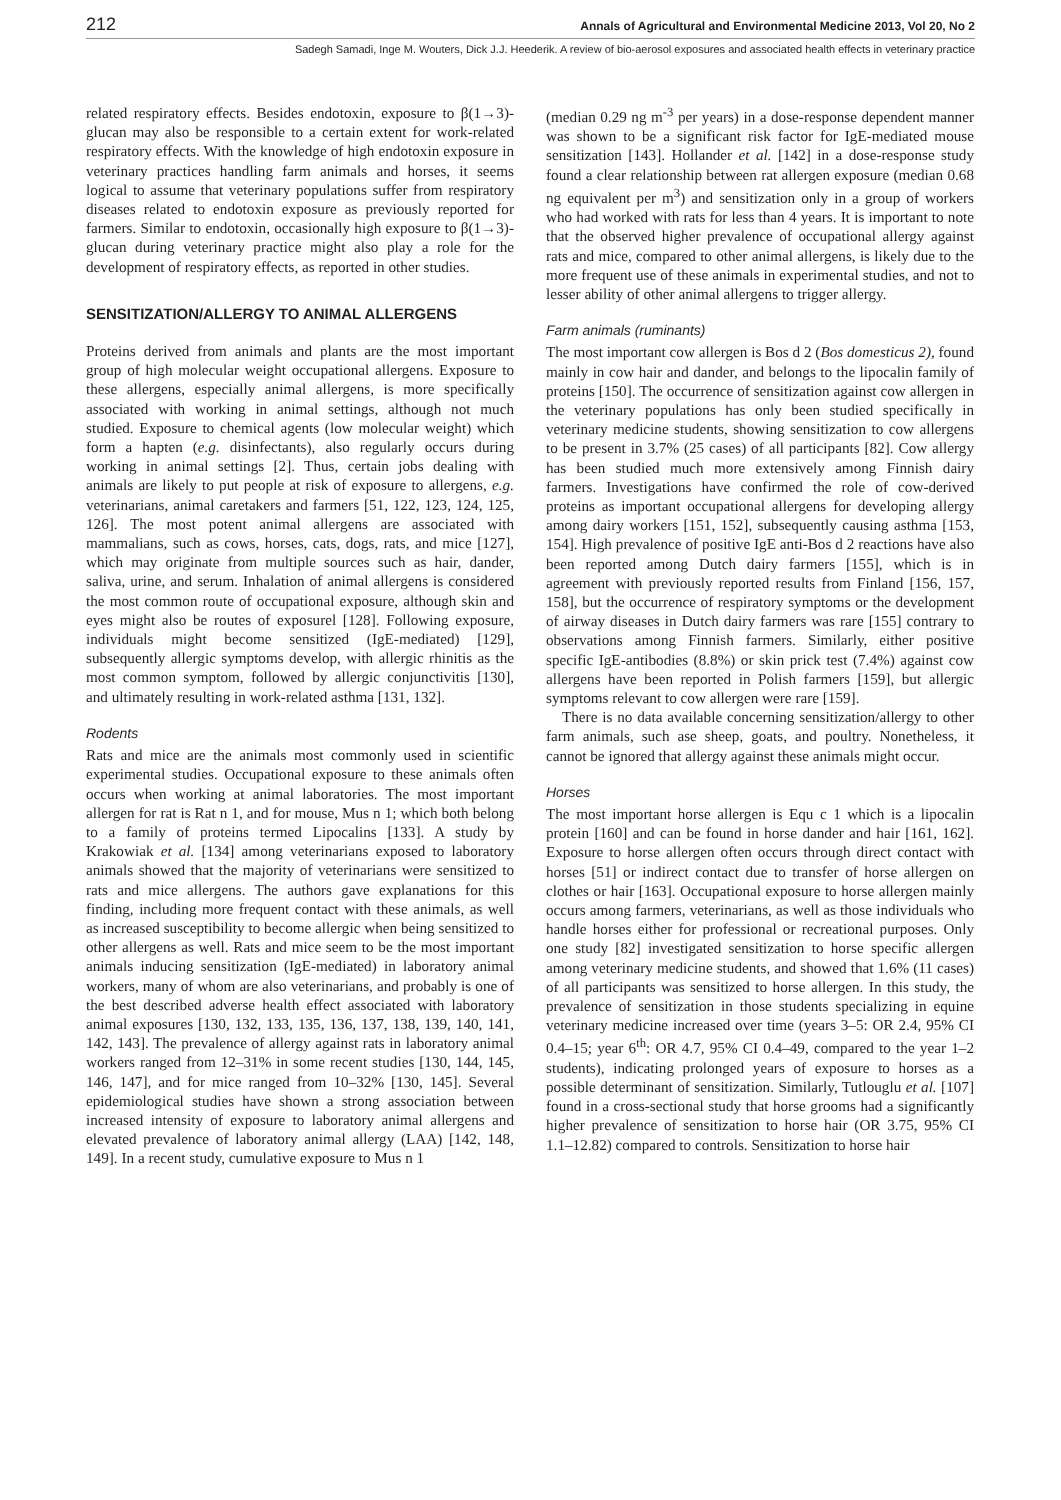212 Annals of Agricultural and Environmental Medicine 2013, Vol 20, No 2
Sadegh Samadi, Inge M. Wouters, Dick J.J. Heederik. A review of bio-aerosol exposures and associated health effects in veterinary practice
related respiratory effects. Besides endotoxin, exposure to β(1→3)-glucan may also be responsible to a certain extent for work-related respiratory effects. With the knowledge of high endotoxin exposure in veterinary practices handling farm animals and horses, it seems logical to assume that veterinary populations suffer from respiratory diseases related to endotoxin exposure as previously reported for farmers. Similar to endotoxin, occasionally high exposure to β(1→3)-glucan during veterinary practice might also play a role for the development of respiratory effects, as reported in other studies.
SENSITIZATION/ALLERGY TO ANIMAL ALLERGENS
Proteins derived from animals and plants are the most important group of high molecular weight occupational allergens. Exposure to these allergens, especially animal allergens, is more specifically associated with working in animal settings, although not much studied. Exposure to chemical agents (low molecular weight) which form a hapten (e.g. disinfectants), also regularly occurs during working in animal settings [2]. Thus, certain jobs dealing with animals are likely to put people at risk of exposure to allergens, e.g. veterinarians, animal caretakers and farmers [51, 122, 123, 124, 125, 126]. The most potent animal allergens are associated with mammalians, such as cows, horses, cats, dogs, rats, and mice [127], which may originate from multiple sources such as hair, dander, saliva, urine, and serum. Inhalation of animal allergens is considered the most common route of occupational exposure, although skin and eyes might also be routes of exposurel [128]. Following exposure, individuals might become sensitized (IgE-mediated) [129], subsequently allergic symptoms develop, with allergic rhinitis as the most common symptom, followed by allergic conjunctivitis [130], and ultimately resulting in work-related asthma [131, 132].
Rodents
Rats and mice are the animals most commonly used in scientific experimental studies. Occupational exposure to these animals often occurs when working at animal laboratories. The most important allergen for rat is Rat n 1, and for mouse, Mus n 1; which both belong to a family of proteins termed Lipocalins [133]. A study by Krakowiak et al. [134] among veterinarians exposed to laboratory animals showed that the majority of veterinarians were sensitized to rats and mice allergens. The authors gave explanations for this finding, including more frequent contact with these animals, as well as increased susceptibility to become allergic when being sensitized to other allergens as well. Rats and mice seem to be the most important animals inducing sensitization (IgE-mediated) in laboratory animal workers, many of whom are also veterinarians, and probably is one of the best described adverse health effect associated with laboratory animal exposures [130, 132, 133, 135, 136, 137, 138, 139, 140, 141, 142, 143]. The prevalence of allergy against rats in laboratory animal workers ranged from 12–31% in some recent studies [130, 144, 145, 146, 147], and for mice ranged from 10–32% [130, 145]. Several epidemiological studies have shown a strong association between increased intensity of exposure to laboratory animal allergens and elevated prevalence of laboratory animal allergy (LAA) [142, 148, 149]. In a recent study, cumulative exposure to Mus n 1
(median 0.29 ng m<sup>-3</sup> per years) in a dose-response dependent manner was shown to be a significant risk factor for IgE-mediated mouse sensitization [143]. Hollander et al. [142] in a dose-response study found a clear relationship between rat allergen exposure (median 0.68 ng equivalent per m<sup>3</sup>) and sensitization only in a group of workers who had worked with rats for less than 4 years. It is important to note that the observed higher prevalence of occupational allergy against rats and mice, compared to other animal allergens, is likely due to the more frequent use of these animals in experimental studies, and not to lesser ability of other animal allergens to trigger allergy.
Farm animals (ruminants)
The most important cow allergen is Bos d 2 (Bos domesticus 2), found mainly in cow hair and dander, and belongs to the lipocalin family of proteins [150]. The occurrence of sensitization against cow allergen in the veterinary populations has only been studied specifically in veterinary medicine students, showing sensitization to cow allergens to be present in 3.7% (25 cases) of all participants [82]. Cow allergy has been studied much more extensively among Finnish dairy farmers. Investigations have confirmed the role of cow-derived proteins as important occupational allergens for developing allergy among dairy workers [151, 152], subsequently causing asthma [153, 154]. High prevalence of positive IgE anti-Bos d 2 reactions have also been reported among Dutch dairy farmers [155], which is in agreement with previously reported results from Finland [156, 157, 158], but the occurrence of respiratory symptoms or the development of airway diseases in Dutch dairy farmers was rare [155] contrary to observations among Finnish farmers. Similarly, either positive specific IgE-antibodies (8.8%) or skin prick test (7.4%) against cow allergens have been reported in Polish farmers [159], but allergic symptoms relevant to cow allergen were rare [159].
There is no data available concerning sensitization/allergy to other farm animals, such ase sheep, goats, and poultry. Nonetheless, it cannot be ignored that allergy against these animals might occur.
Horses
The most important horse allergen is Equ c 1 which is a lipocalin protein [160] and can be found in horse dander and hair [161, 162]. Exposure to horse allergen often occurs through direct contact with horses [51] or indirect contact due to transfer of horse allergen on clothes or hair [163]. Occupational exposure to horse allergen mainly occurs among farmers, veterinarians, as well as those individuals who handle horses either for professional or recreational purposes. Only one study [82] investigated sensitization to horse specific allergen among veterinary medicine students, and showed that 1.6% (11 cases) of all participants was sensitized to horse allergen. In this study, the prevalence of sensitization in those students specializing in equine veterinary medicine increased over time (years 3–5: OR 2.4, 95% CI 0.4–15; year 6<sup>th</sup>: OR 4.7, 95% CI 0.4–49, compared to the year 1–2 students), indicating prolonged years of exposure to horses as a possible determinant of sensitization. Similarly, Tutlouglu et al. [107] found in a cross-sectional study that horse grooms had a significantly higher prevalence of sensitization to horse hair (OR 3.75, 95% CI 1.1–12.82) compared to controls. Sensitization to horse hair